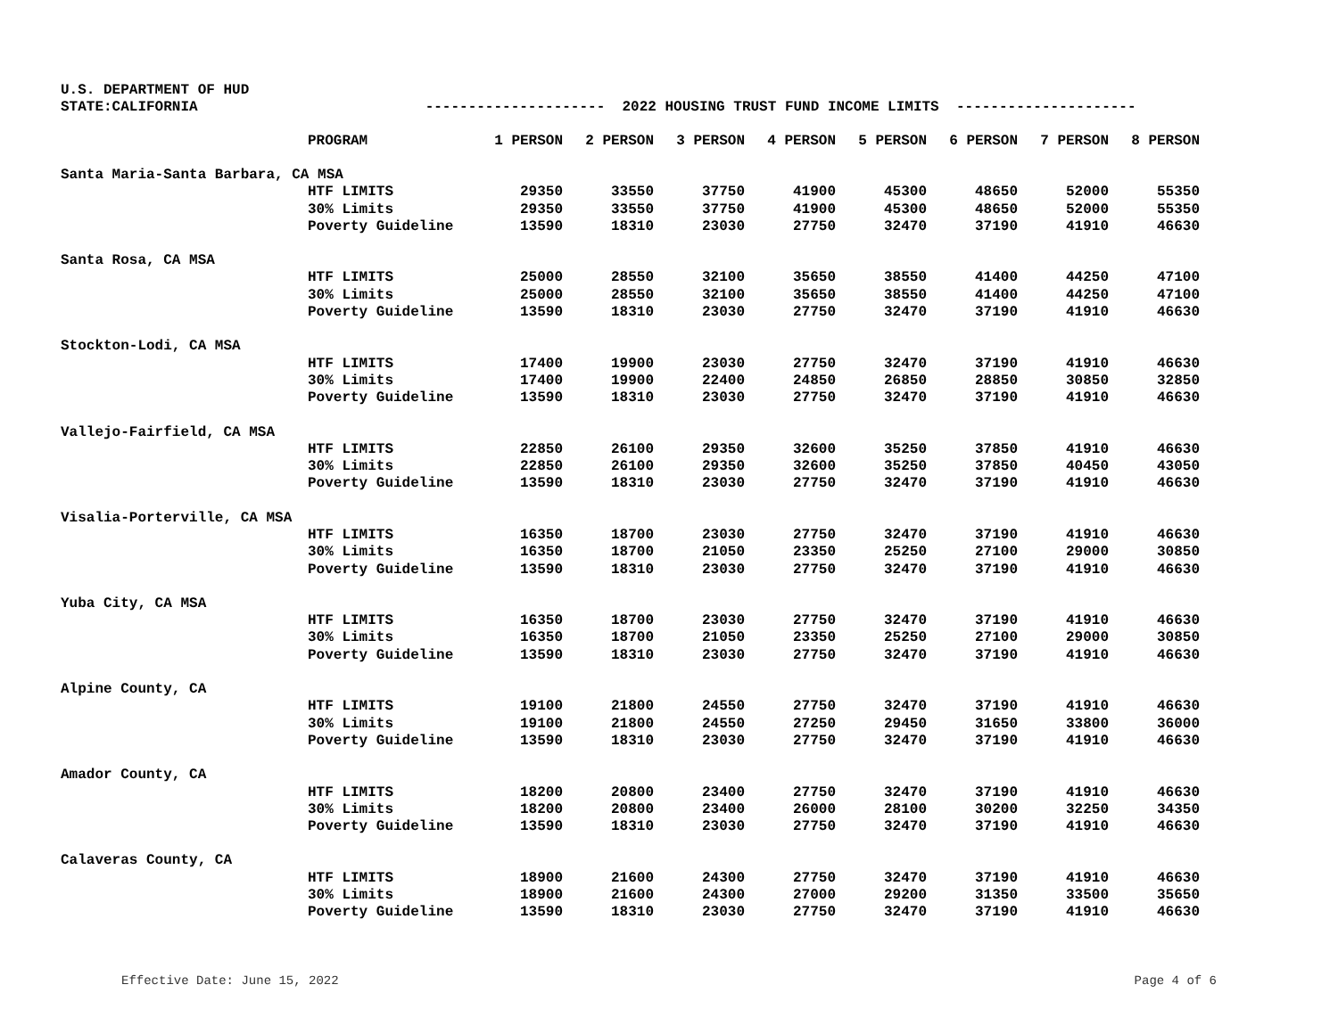U.S. DEPARTMENT OF HUD
STATE:CALIFORNIA --------------------- 2022 HOUSING TRUST FUND INCOME LIMITS ---------------------
| PROGRAM | 1 PERSON | 2 PERSON | 3 PERSON | 4 PERSON | 5 PERSON | 6 PERSON | 7 PERSON | 8 PERSON |
| --- | --- | --- | --- | --- | --- | --- | --- | --- |
| Santa Maria-Santa Barbara, CA MSA | | | | | | | | |
| HTF LIMITS | 29350 | 33550 | 37750 | 41900 | 45300 | 48650 | 52000 | 55350 |
| 30% Limits | 29350 | 33550 | 37750 | 41900 | 45300 | 48650 | 52000 | 55350 |
| Poverty Guideline | 13590 | 18310 | 23030 | 27750 | 32470 | 37190 | 41910 | 46630 |
| Santa Rosa, CA MSA | | | | | | | | |
| HTF LIMITS | 25000 | 28550 | 32100 | 35650 | 38550 | 41400 | 44250 | 47100 |
| 30% Limits | 25000 | 28550 | 32100 | 35650 | 38550 | 41400 | 44250 | 47100 |
| Poverty Guideline | 13590 | 18310 | 23030 | 27750 | 32470 | 37190 | 41910 | 46630 |
| Stockton-Lodi, CA MSA | | | | | | | | |
| HTF LIMITS | 17400 | 19900 | 23030 | 27750 | 32470 | 37190 | 41910 | 46630 |
| 30% Limits | 17400 | 19900 | 22400 | 24850 | 26850 | 28850 | 30850 | 32850 |
| Poverty Guideline | 13590 | 18310 | 23030 | 27750 | 32470 | 37190 | 41910 | 46630 |
| Vallejo-Fairfield, CA MSA | | | | | | | | |
| HTF LIMITS | 22850 | 26100 | 29350 | 32600 | 35250 | 37850 | 41910 | 46630 |
| 30% Limits | 22850 | 26100 | 29350 | 32600 | 35250 | 37850 | 40450 | 43050 |
| Poverty Guideline | 13590 | 18310 | 23030 | 27750 | 32470 | 37190 | 41910 | 46630 |
| Visalia-Porterville, CA MSA | | | | | | | | |
| HTF LIMITS | 16350 | 18700 | 23030 | 27750 | 32470 | 37190 | 41910 | 46630 |
| 30% Limits | 16350 | 18700 | 21050 | 23350 | 25250 | 27100 | 29000 | 30850 |
| Poverty Guideline | 13590 | 18310 | 23030 | 27750 | 32470 | 37190 | 41910 | 46630 |
| Yuba City, CA MSA | | | | | | | | |
| HTF LIMITS | 16350 | 18700 | 23030 | 27750 | 32470 | 37190 | 41910 | 46630 |
| 30% Limits | 16350 | 18700 | 21050 | 23350 | 25250 | 27100 | 29000 | 30850 |
| Poverty Guideline | 13590 | 18310 | 23030 | 27750 | 32470 | 37190 | 41910 | 46630 |
| Alpine County, CA | | | | | | | | |
| HTF LIMITS | 19100 | 21800 | 24550 | 27750 | 32470 | 37190 | 41910 | 46630 |
| 30% Limits | 19100 | 21800 | 24550 | 27250 | 29450 | 31650 | 33800 | 36000 |
| Poverty Guideline | 13590 | 18310 | 23030 | 27750 | 32470 | 37190 | 41910 | 46630 |
| Amador County, CA | | | | | | | | |
| HTF LIMITS | 18200 | 20800 | 23400 | 27750 | 32470 | 37190 | 41910 | 46630 |
| 30% Limits | 18200 | 20800 | 23400 | 26000 | 28100 | 30200 | 32250 | 34350 |
| Poverty Guideline | 13590 | 18310 | 23030 | 27750 | 32470 | 37190 | 41910 | 46630 |
| Calaveras County, CA | | | | | | | | |
| HTF LIMITS | 18900 | 21600 | 24300 | 27750 | 32470 | 37190 | 41910 | 46630 |
| 30% Limits | 18900 | 21600 | 24300 | 27000 | 29200 | 31350 | 33500 | 35650 |
| Poverty Guideline | 13590 | 18310 | 23030 | 27750 | 32470 | 37190 | 41910 | 46630 |
Effective Date: June 15, 2022 Page 4 of 6